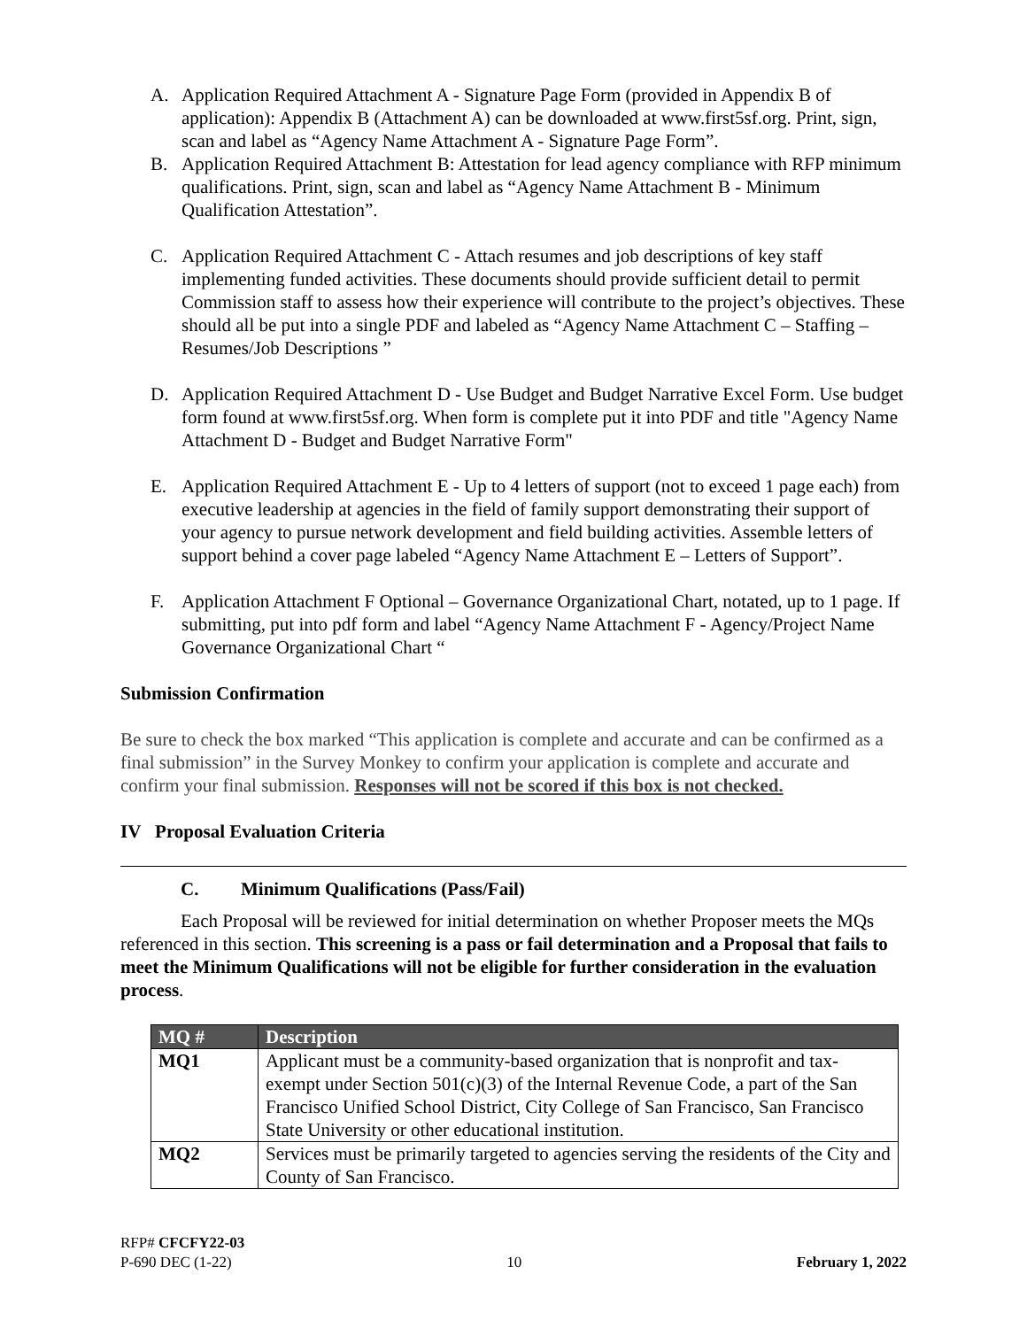A. Application Required Attachment A - Signature Page Form (provided in Appendix B of application): Appendix B (Attachment A) can be downloaded at www.first5sf.org. Print, sign, scan and label as “Agency Name Attachment A - Signature Page Form”.
B. Application Required Attachment B: Attestation for lead agency compliance with RFP minimum qualifications. Print, sign, scan and label as “Agency Name Attachment B - Minimum Qualification Attestation”.
C. Application Required Attachment C - Attach resumes and job descriptions of key staff implementing funded activities. These documents should provide sufficient detail to permit Commission staff to assess how their experience will contribute to the project’s objectives. These should all be put into a single PDF and labeled as “Agency Name Attachment C – Staffing – Resumes/Job Descriptions ”
D. Application Required Attachment D - Use Budget and Budget Narrative Excel Form. Use budget form found at www.first5sf.org. When form is complete put it into PDF and title "Agency Name Attachment D - Budget and Budget Narrative Form"
E. Application Required Attachment E - Up to 4 letters of support (not to exceed 1 page each) from executive leadership at agencies in the field of family support demonstrating their support of your agency to pursue network development and field building activities. Assemble letters of support behind a cover page labeled “Agency Name Attachment E – Letters of Support”.
F. Application Attachment F Optional – Governance Organizational Chart, notated, up to 1 page. If submitting, put into pdf form and label “Agency Name Attachment F - Agency/Project Name Governance Organizational Chart “
Submission Confirmation
Be sure to check the box marked “This application is complete and accurate and can be confirmed as a final submission” in the Survey Monkey to confirm your application is complete and accurate and confirm your final submission. Responses will not be scored if this box is not checked.
IV Proposal Evaluation Criteria
C. Minimum Qualifications (Pass/Fail)
Each Proposal will be reviewed for initial determination on whether Proposer meets the MQs referenced in this section. This screening is a pass or fail determination and a Proposal that fails to meet the Minimum Qualifications will not be eligible for further consideration in the evaluation process.
| MQ # | Description |
| --- | --- |
| MQ1 | Applicant must be a community-based organization that is nonprofit and tax-exempt under Section 501(c)(3) of the Internal Revenue Code, a part of the San Francisco Unified School District, City College of San Francisco, San Francisco State University or other educational institution. |
| MQ2 | Services must be primarily targeted to agencies serving the residents of the City and County of San Francisco. |
RFP# CFCFY22-03
P-690 DEC (1-22) 10 February 1, 2022